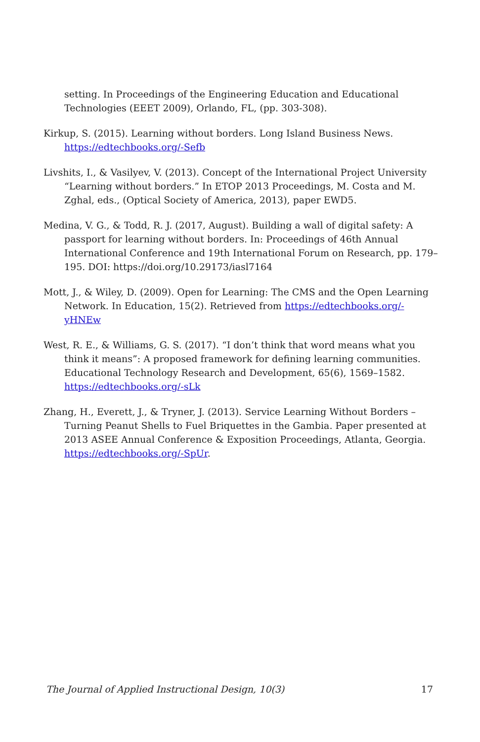setting. In Proceedings of the Engineering Education and Educational Technologies (EEET 2009), Orlando, FL, (pp. 303-308).
Kirkup, S. (2015). Learning without borders. Long Island Business News. https://edtechbooks.org/-Sefb
Livshits, I., & Vasilyev, V. (2013). Concept of the International Project University “Learning without borders.” In ETOP 2013 Proceedings, M. Costa and M. Zghal, eds., (Optical Society of America, 2013), paper EWD5.
Medina, V. G., & Todd, R. J. (2017, August). Building a wall of digital safety: A passport for learning without borders. In: Proceedings of 46th Annual International Conference and 19th International Forum on Research, pp. 179–195. DOI: https://doi.org/10.29173/iasl7164
Mott, J., & Wiley, D. (2009). Open for Learning: The CMS and the Open Learning Network. In Education, 15(2). Retrieved from https://edtechbooks.org/-yHNEw
West, R. E., & Williams, G. S. (2017). “I don’t think that word means what you think it means”: A proposed framework for defining learning communities. Educational Technology Research and Development, 65(6), 1569–1582. https://edtechbooks.org/-sLk
Zhang, H., Everett, J., & Tryner, J. (2013). Service Learning Without Borders – Turning Peanut Shells to Fuel Briquettes in the Gambia. Paper presented at 2013 ASEE Annual Conference & Exposition Proceedings, Atlanta, Georgia. https://edtechbooks.org/-SpUr.
The Journal of Applied Instructional Design, 10(3) 17